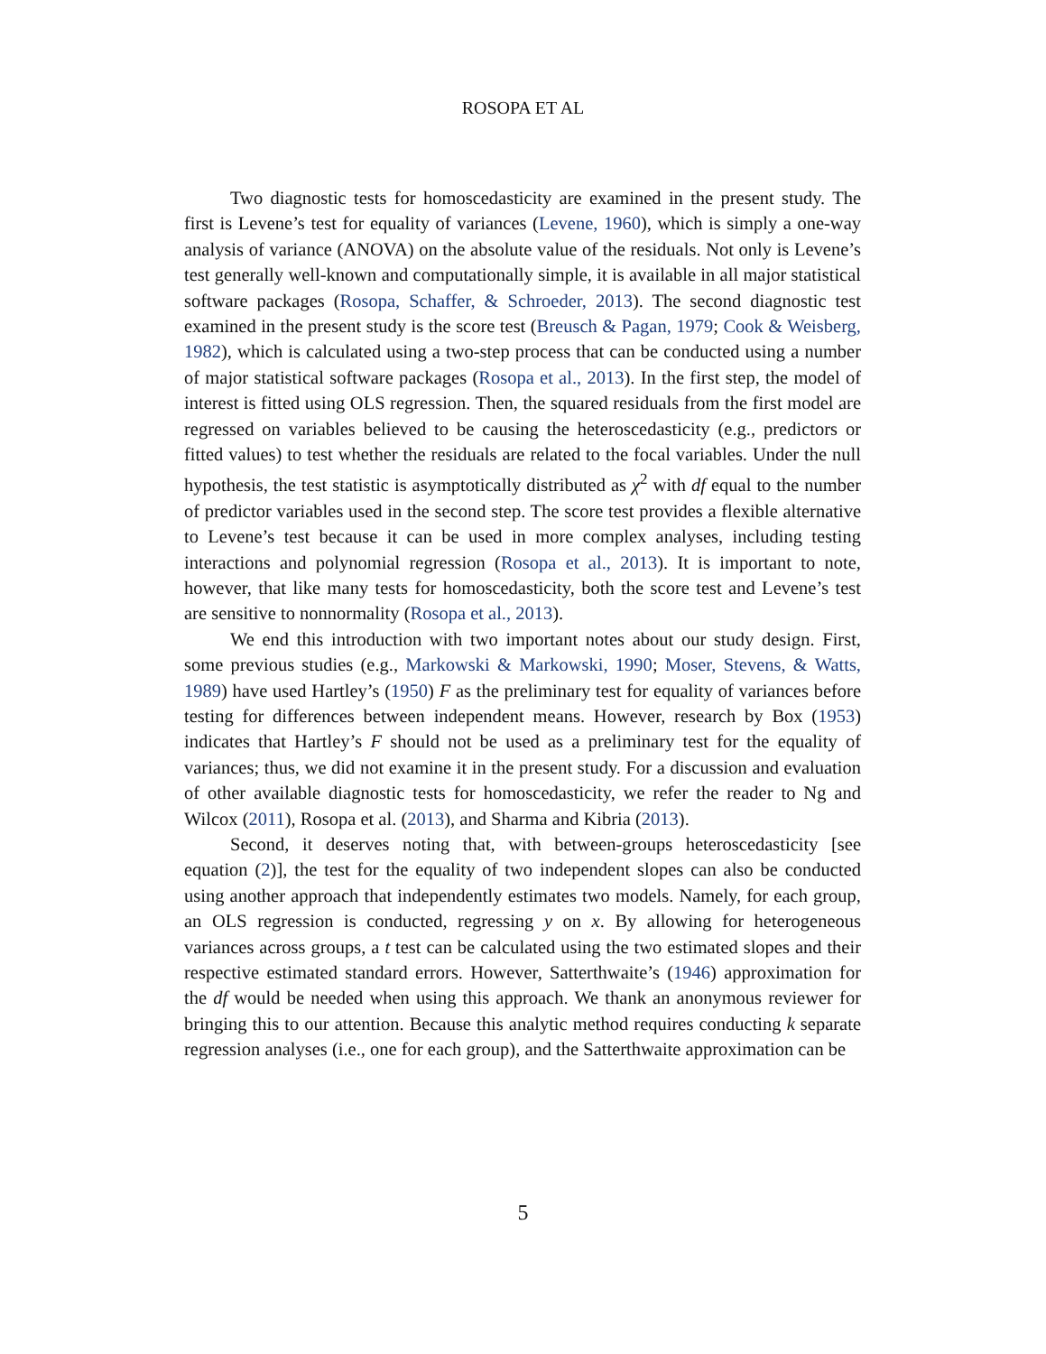ROSOPA ET AL
Two diagnostic tests for homoscedasticity are examined in the present study. The first is Levene’s test for equality of variances (Levene, 1960), which is simply a one-way analysis of variance (ANOVA) on the absolute value of the residuals. Not only is Levene’s test generally well-known and computationally simple, it is available in all major statistical software packages (Rosopa, Schaffer, & Schroeder, 2013). The second diagnostic test examined in the present study is the score test (Breusch & Pagan, 1979; Cook & Weisberg, 1982), which is calculated using a two-step process that can be conducted using a number of major statistical software packages (Rosopa et al., 2013). In the first step, the model of interest is fitted using OLS regression. Then, the squared residuals from the first model are regressed on variables believed to be causing the heteroscedasticity (e.g., predictors or fitted values) to test whether the residuals are related to the focal variables. Under the null hypothesis, the test statistic is asymptotically distributed as χ<sup>2</sup> with df equal to the number of predictor variables used in the second step. The score test provides a flexible alternative to Levene’s test because it can be used in more complex analyses, including testing interactions and polynomial regression (Rosopa et al., 2013). It is important to note, however, that like many tests for homoscedasticity, both the score test and Levene’s test are sensitive to nonnormality (Rosopa et al., 2013).
We end this introduction with two important notes about our study design. First, some previous studies (e.g., Markowski & Markowski, 1990; Moser, Stevens, & Watts, 1989) have used Hartley’s (1950) F as the preliminary test for equality of variances before testing for differences between independent means. However, research by Box (1953) indicates that Hartley’s F should not be used as a preliminary test for the equality of variances; thus, we did not examine it in the present study. For a discussion and evaluation of other available diagnostic tests for homoscedasticity, we refer the reader to Ng and Wilcox (2011), Rosopa et al. (2013), and Sharma and Kibria (2013).
Second, it deserves noting that, with between-groups heteroscedasticity [see equation (2)], the test for the equality of two independent slopes can also be conducted using another approach that independently estimates two models. Namely, for each group, an OLS regression is conducted, regressing y on x. By allowing for heterogeneous variances across groups, a t test can be calculated using the two estimated slopes and their respective estimated standard errors. However, Satterthwaite’s (1946) approximation for the df would be needed when using this approach. We thank an anonymous reviewer for bringing this to our attention. Because this analytic method requires conducting k separate regression analyses (i.e., one for each group), and the Satterthwaite approximation can be
5